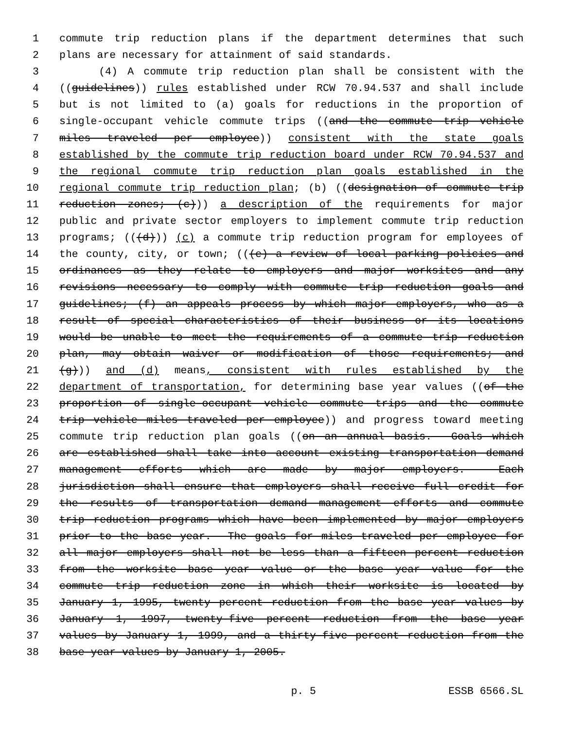1 commute trip reduction plans if the department determines that such
2 plans are necessary for attainment of said standards.
3 (4) A commute trip reduction plan shall be consistent with the
4 ((guidelines)) rules established under RCW 70.94.537 and shall include
5 but is not limited to (a) goals for reductions in the proportion of
6 single-occupant vehicle commute trips ((and the commute trip vehicle
7 miles traveled per employee)) consistent with the state goals
8 established by the commute trip reduction board under RCW 70.94.537 and
9 the regional commute trip reduction plan goals established in the
10 regional commute trip reduction plan; (b) ((designation of commute trip
11 reduction zones; (c))) a description of the requirements for major
12 public and private sector employers to implement commute trip reduction
13 programs; (((d))) (c) a commute trip reduction program for employees of
14 the county, city, or town; (((e) a review of local parking policies and
15 ordinances as they relate to employers and major worksites and any
16 revisions necessary to comply with commute trip reduction goals and
17 guidelines; (f) an appeals process by which major employers, who as a
18 result of special characteristics of their business or its locations
19 would be unable to meet the requirements of a commute trip reduction
20 plan, may obtain waiver or modification of those requirements; and
21 (g))) and (d) means, consistent with rules established by the
22 department of transportation, for determining base year values ((of the
23 proportion of single-occupant vehicle commute trips and the commute
24 trip vehicle miles traveled per employee)) and progress toward meeting
25 commute trip reduction plan goals ((on an annual basis. Goals which
26 are established shall take into account existing transportation demand
27 management efforts which are made by major employers. Each
28 jurisdiction shall ensure that employers shall receive full credit for
29 the results of transportation demand management efforts and commute
30 trip reduction programs which have been implemented by major employers
31 prior to the base year. The goals for miles traveled per employee for
32 all major employers shall not be less than a fifteen percent reduction
33 from the worksite base year value or the base year value for the
34 commute trip reduction zone in which their worksite is located by
35 January 1, 1995, twenty percent reduction from the base year values by
36 January 1, 1997, twenty-five percent reduction from the base year
37 values by January 1, 1999, and a thirty-five percent reduction from the
38 base year values by January 1, 2005.
p. 5 ESSB 6566.SL